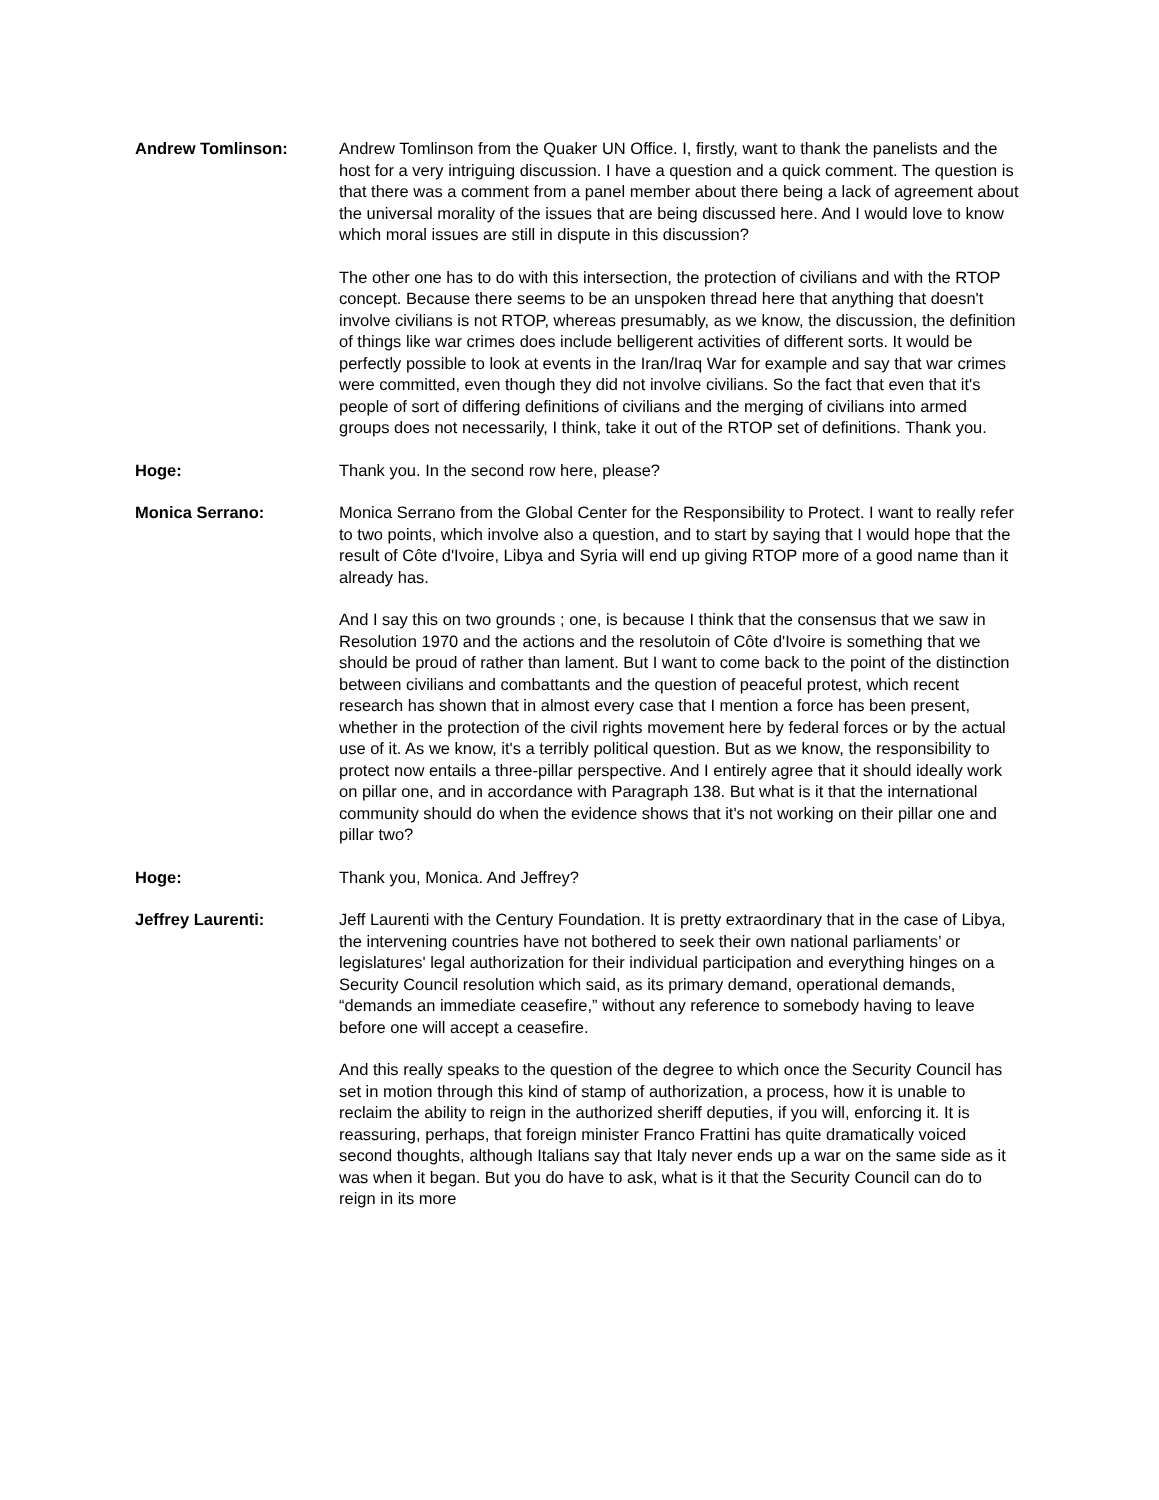Andrew Tomlinson: Andrew Tomlinson from the Quaker UN Office. I, firstly, want to thank the panelists and the host for a very intriguing discussion. I have a question and a quick comment. The question is that there was a comment from a panel member about there being a lack of agreement about the universal morality of the issues that are being discussed here. And I would love to know which moral issues are still in dispute in this discussion?
The other one has to do with this intersection, the protection of civilians and with the RTOP concept. Because there seems to be an unspoken thread here that anything that doesn't involve civilians is not RTOP, whereas presumably, as we know, the discussion, the definition of things like war crimes does include belligerent activities of different sorts. It would be perfectly possible to look at events in the Iran/Iraq War for example and say that war crimes were committed, even though they did not involve civilians. So the fact that even that it's people of sort of differing definitions of civilians and the merging of civilians into armed groups does not necessarily, I think, take it out of the RTOP set of definitions. Thank you.
Hoge: Thank you. In the second row here, please?
Monica Serrano: Monica Serrano from the Global Center for the Responsibility to Protect. I want to really refer to two points, which involve also a question, and to start by saying that I would hope that the result of Côte d'Ivoire, Libya and Syria will end up giving RTOP more of a good name than it already has.
And I say this on two grounds ; one, is because I think that the consensus that we saw in Resolution 1970 and the actions and the resolutoin of Côte d'Ivoire is something that we should be proud of rather than lament. But I want to come back to the point of the distinction between civilians and combattants and the question of peaceful protest, which recent research has shown that in almost every case that I mention a force has been present, whether in the protection of the civil rights movement here by federal forces or by the actual use of it. As we know, it's a terribly political question. But as we know, the responsibility to protect now entails a three-pillar perspective. And I entirely agree that it should ideally work on pillar one, and in accordance with Paragraph 138. But what is it that the international community should do when the evidence shows that it's not working on their pillar one and pillar two?
Hoge: Thank you, Monica. And Jeffrey?
Jeffrey Laurenti: Jeff Laurenti with the Century Foundation. It is pretty extraordinary that in the case of Libya, the intervening countries have not bothered to seek their own national parliaments’ or legislatures' legal authorization for their individual participation and everything hinges on a Security Council resolution which said, as its primary demand, operational demands, “demands an immediate ceasefire,” without any reference to somebody having to leave before one will accept a ceasefire.
And this really speaks to the question of the degree to which once the Security Council has set in motion through this kind of stamp of authorization, a process, how it is unable to reclaim the ability to reign in the authorized sheriff deputies, if you will, enforcing it. It is reassuring, perhaps, that foreign minister Franco Frattini has quite dramatically voiced second thoughts, although Italians say that Italy never ends up a war on the same side as it was when it began. But you do have to ask, what is it that the Security Council can do to reign in its more